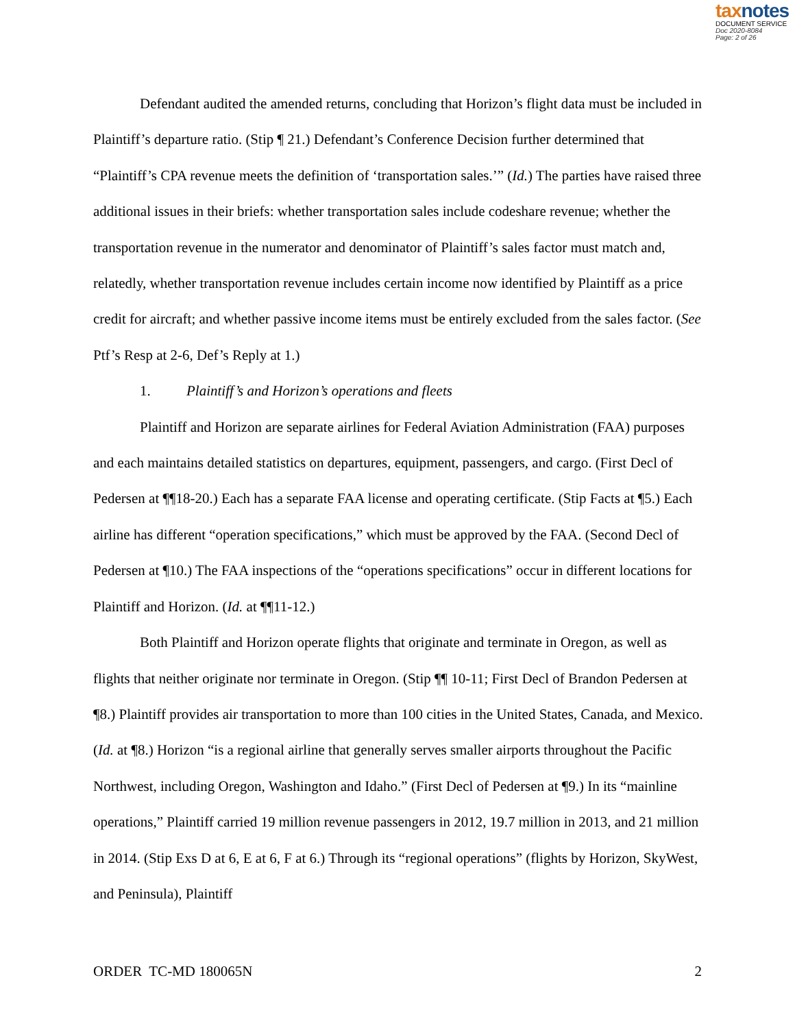taxnotes
DOCUMENT SERVICE
Doc 2020-8084
Page: 2 of 26
Defendant audited the amended returns, concluding that Horizon’s flight data must be included in Plaintiff’s departure ratio. (Stip ¶ 21.) Defendant’s Conference Decision further determined that “Plaintiff’s CPA revenue meets the definition of ‘transportation sales.’” (Id.) The parties have raised three additional issues in their briefs: whether transportation sales include codeshare revenue; whether the transportation revenue in the numerator and denominator of Plaintiff’s sales factor must match and, relatedly, whether transportation revenue includes certain income now identified by Plaintiff as a price credit for aircraft; and whether passive income items must be entirely excluded from the sales factor. (See Ptf’s Resp at 2-6, Def’s Reply at 1.)
1. Plaintiff’s and Horizon’s operations and fleets
Plaintiff and Horizon are separate airlines for Federal Aviation Administration (FAA) purposes and each maintains detailed statistics on departures, equipment, passengers, and cargo. (First Decl of Pedersen at ¶¶18-20.) Each has a separate FAA license and operating certificate. (Stip Facts at ¶5.) Each airline has different “operation specifications,” which must be approved by the FAA. (Second Decl of Pedersen at ¶10.) The FAA inspections of the “operations specifications” occur in different locations for Plaintiff and Horizon. (Id. at ¶¶11-12.)
Both Plaintiff and Horizon operate flights that originate and terminate in Oregon, as well as flights that neither originate nor terminate in Oregon. (Stip ¶¶ 10-11; First Decl of Brandon Pedersen at ¶8.) Plaintiff provides air transportation to more than 100 cities in the United States, Canada, and Mexico. (Id. at ¶8.) Horizon “is a regional airline that generally serves smaller airports throughout the Pacific Northwest, including Oregon, Washington and Idaho.” (First Decl of Pedersen at ¶9.) In its “mainline operations,” Plaintiff carried 19 million revenue passengers in 2012, 19.7 million in 2013, and 21 million in 2014. (Stip Exs D at 6, E at 6, F at 6.) Through its “regional operations” (flights by Horizon, SkyWest, and Peninsula), Plaintiff
ORDER TC-MD 180065N 2